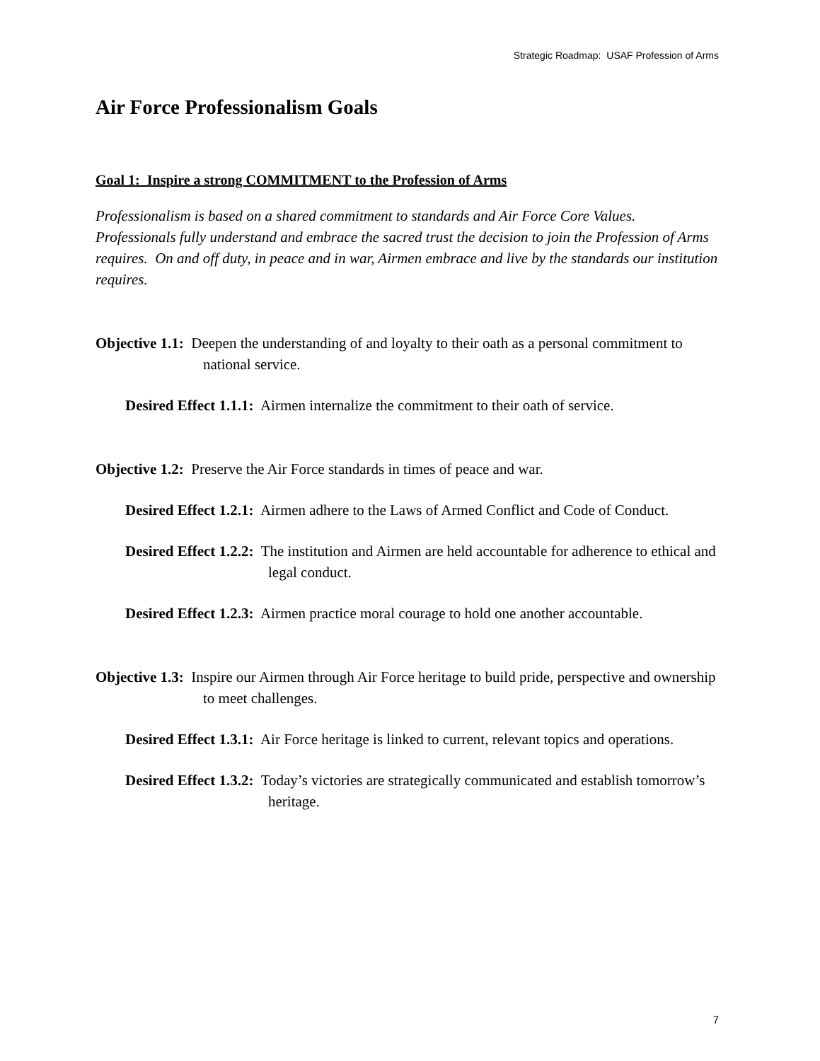Strategic Roadmap: USAF Profession of Arms
Air Force Professionalism Goals
Goal 1: Inspire a strong COMMITMENT to the Profession of Arms
Professionalism is based on a shared commitment to standards and Air Force Core Values. Professionals fully understand and embrace the sacred trust the decision to join the Profession of Arms requires. On and off duty, in peace and in war, Airmen embrace and live by the standards our institution requires.
Objective 1.1: Deepen the understanding of and loyalty to their oath as a personal commitment to national service.
Desired Effect 1.1.1: Airmen internalize the commitment to their oath of service.
Objective 1.2: Preserve the Air Force standards in times of peace and war.
Desired Effect 1.2.1: Airmen adhere to the Laws of Armed Conflict and Code of Conduct.
Desired Effect 1.2.2: The institution and Airmen are held accountable for adherence to ethical and legal conduct.
Desired Effect 1.2.3: Airmen practice moral courage to hold one another accountable.
Objective 1.3: Inspire our Airmen through Air Force heritage to build pride, perspective and ownership to meet challenges.
Desired Effect 1.3.1: Air Force heritage is linked to current, relevant topics and operations.
Desired Effect 1.3.2: Today’s victories are strategically communicated and establish tomorrow’s heritage.
7